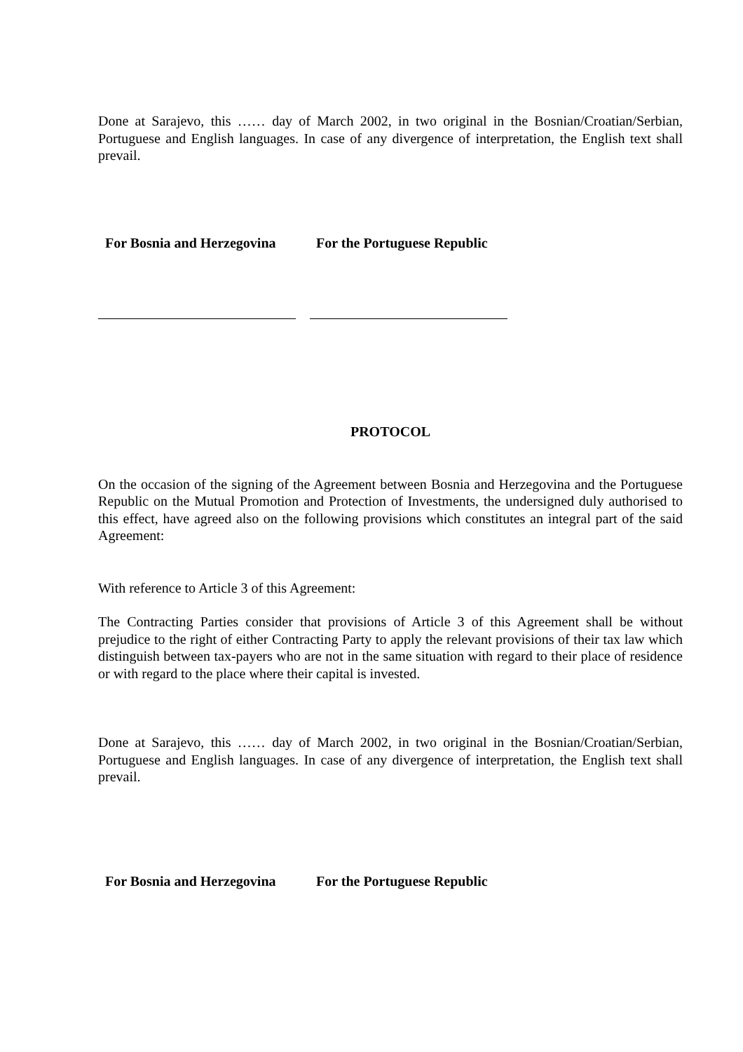Done at Sarajevo, this …… day of March 2002, in two original in the Bosnian/Croatian/Serbian, Portuguese and English languages. In case of any divergence of interpretation, the English text shall prevail.
For Bosnia and Herzegovina
For the Portuguese Republic
PROTOCOL
On the occasion of the signing of the Agreement between Bosnia and Herzegovina and the Portuguese Republic on the Mutual Promotion and Protection of Investments, the undersigned duly authorised to this effect, have agreed also on the following provisions which constitutes an integral part of the said Agreement:
With reference to Article 3 of this Agreement:
The Contracting Parties consider that provisions of Article 3 of this Agreement shall be without prejudice to the right of either Contracting Party to apply the relevant provisions of their tax law which distinguish between tax-payers who are not in the same situation with regard to their place of residence or with regard to the place where their capital is invested.
Done at Sarajevo, this …… day of March 2002, in two original in the Bosnian/Croatian/Serbian, Portuguese and English languages. In case of any divergence of interpretation, the English text shall prevail.
For Bosnia and Herzegovina
For the Portuguese Republic